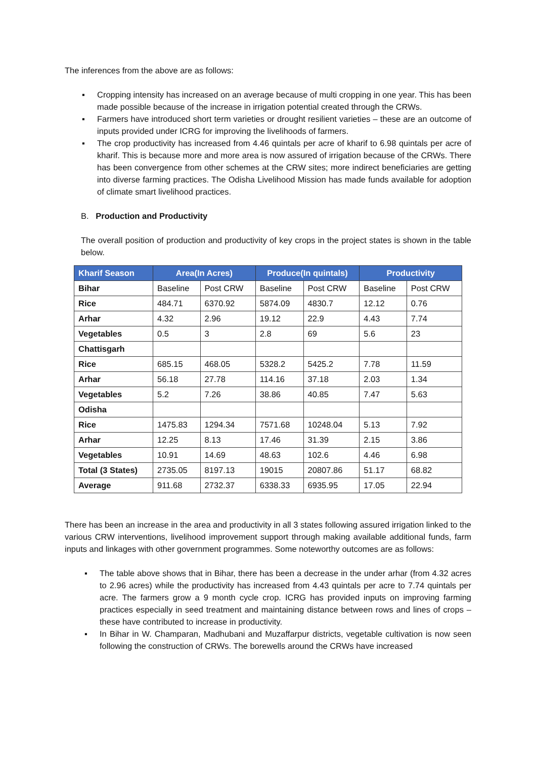The inferences from the above are as follows:
▪ Cropping intensity has increased on an average because of multi cropping in one year. This has been made possible because of the increase in irrigation potential created through the CRWs.
▪ Farmers have introduced short term varieties or drought resilient varieties – these are an outcome of inputs provided under ICRG for improving the livelihoods of farmers.
▪ The crop productivity has increased from 4.46 quintals per acre of kharif to 6.98 quintals per acre of kharif. This is because more and more area is now assured of irrigation because of the CRWs. There has been convergence from other schemes at the CRW sites; more indirect beneficiaries are getting into diverse farming practices. The Odisha Livelihood Mission has made funds available for adoption of climate smart livelihood practices.
B. Production and Productivity
The overall position of production and productivity of key crops in the project states is shown in the table below.
| Kharif Season | Area(In Acres) | | Produce(In quintals) | | Productivity | |
| --- | --- | --- | --- | --- | --- | --- |
| Bihar | Baseline | Post CRW | Baseline | Post CRW | Baseline | Post CRW |
| Rice | 484.71 | 6370.92 | 5874.09 | 4830.7 | 12.12 | 0.76 |
| Arhar | 4.32 | 2.96 | 19.12 | 22.9 | 4.43 | 7.74 |
| Vegetables | 0.5 | 3 | 2.8 | 69 | 5.6 | 23 |
| Chattisgarh | | | | | | |
| Rice | 685.15 | 468.05 | 5328.2 | 5425.2 | 7.78 | 11.59 |
| Arhar | 56.18 | 27.78 | 114.16 | 37.18 | 2.03 | 1.34 |
| Vegetables | 5.2 | 7.26 | 38.86 | 40.85 | 7.47 | 5.63 |
| Odisha | | | | | | |
| Rice | 1475.83 | 1294.34 | 7571.68 | 10248.04 | 5.13 | 7.92 |
| Arhar | 12.25 | 8.13 | 17.46 | 31.39 | 2.15 | 3.86 |
| Vegetables | 10.91 | 14.69 | 48.63 | 102.6 | 4.46 | 6.98 |
| Total (3 States) | 2735.05 | 8197.13 | 19015 | 20807.86 | 51.17 | 68.82 |
| Average | 911.68 | 2732.37 | 6338.33 | 6935.95 | 17.05 | 22.94 |
There has been an increase in the area and productivity in all 3 states following assured irrigation linked to the various CRW interventions, livelihood improvement support through making available additional funds, farm inputs and linkages with other government programmes. Some noteworthy outcomes are as follows:
▪ The table above shows that in Bihar, there has been a decrease in the under arhar (from 4.32 acres to 2.96 acres) while the productivity has increased from 4.43 quintals per acre to 7.74 quintals per acre. The farmers grow a 9 month cycle crop. ICRG has provided inputs on improving farming practices especially in seed treatment and maintaining distance between rows and lines of crops – these have contributed to increase in productivity.
▪ In Bihar in W. Champaran, Madhubani and Muzaffarpur districts, vegetable cultivation is now seen following the construction of CRWs. The borewells around the CRWs have increased